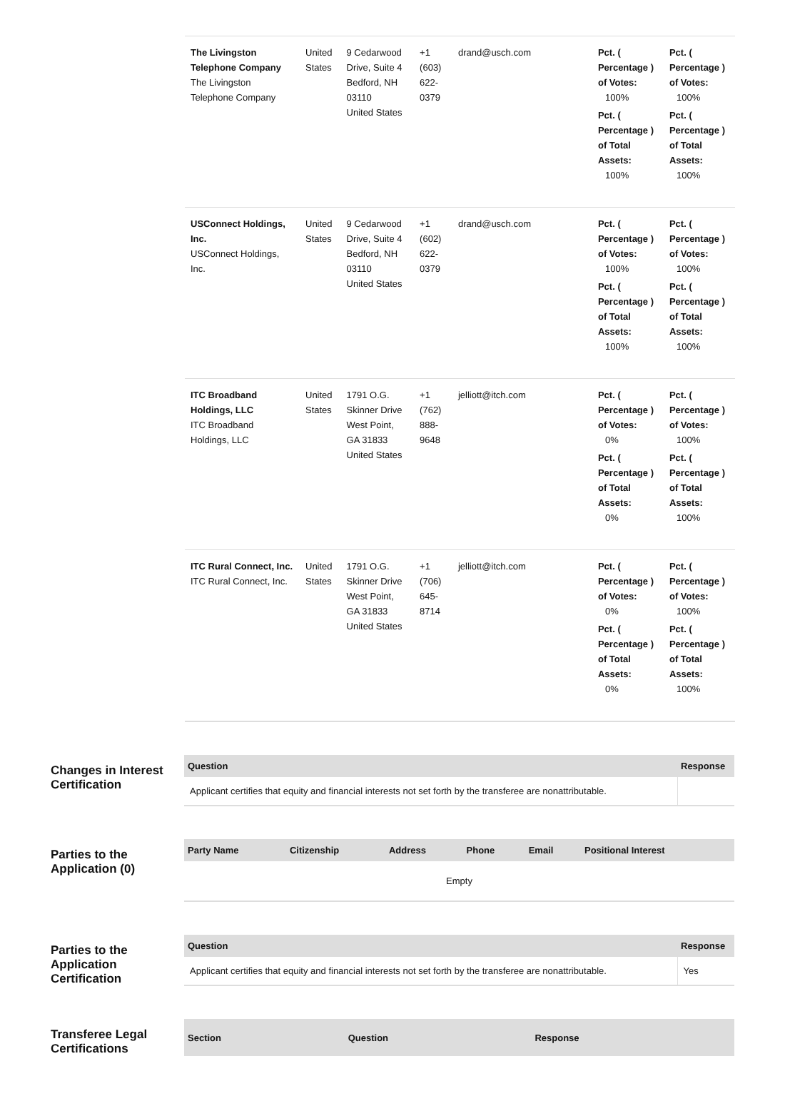| The Livingston Telephone Company The Livingston Telephone Company | United States | 9 Cedarwood Drive, Suite 4 Bedford, NH 03110 United States | +1 (603) 622-0379 | drand@usch.com | Pct. ( Percentage ) of Votes: 100% Pct. ( Percentage ) of Total Assets: 100% | Pct. ( Percentage ) of Votes: 100% Pct. ( Percentage ) of Total Assets: 100% |
| USConnect Holdings, Inc. USConnect Holdings, Inc. | United States | 9 Cedarwood Drive, Suite 4 Bedford, NH 03110 United States | +1 (602) 622-0379 | drand@usch.com | Pct. ( Percentage ) of Votes: 100% Pct. ( Percentage ) of Total Assets: 100% | Pct. ( Percentage ) of Votes: 100% Pct. ( Percentage ) of Total Assets: 100% |
| ITC Broadband Holdings, LLC ITC Broadband Holdings, LLC | United States | 1791 O.G. Skinner Drive West Point, GA 31833 United States | +1 (762) 888-9648 | jelliott@itch.com | Pct. ( Percentage ) of Votes: 0% Pct. ( Percentage ) of Total Assets: 0% | Pct. ( Percentage ) of Votes: 100% Pct. ( Percentage ) of Total Assets: 100% |
| ITC Rural Connect, Inc. ITC Rural Connect, Inc. | United States | 1791 O.G. Skinner Drive West Point, GA 31833 United States | +1 (706) 645-8714 | jelliott@itch.com | Pct. ( Percentage ) of Votes: 0% Pct. ( Percentage ) of Total Assets: 0% | Pct. ( Percentage ) of Votes: 100% Pct. ( Percentage ) of Total Assets: 100% |
Changes in Interest Certification
| Question | Response |
| --- | --- |
| Applicant certifies that equity and financial interests not set forth by the transferee are nonattributable. | |
Parties to the Application (0)
| Party Name | Citizenship | Address | Phone | Email | Positional Interest |
| --- | --- | --- | --- | --- | --- |
| Empty | | | | | |
Parties to the Application Certification
| Question | Response |
| --- | --- |
| Applicant certifies that equity and financial interests not set forth by the transferee are nonattributable. | Yes |
Transferee Legal Certifications
| Section | Question | Response |
| --- | --- | --- |